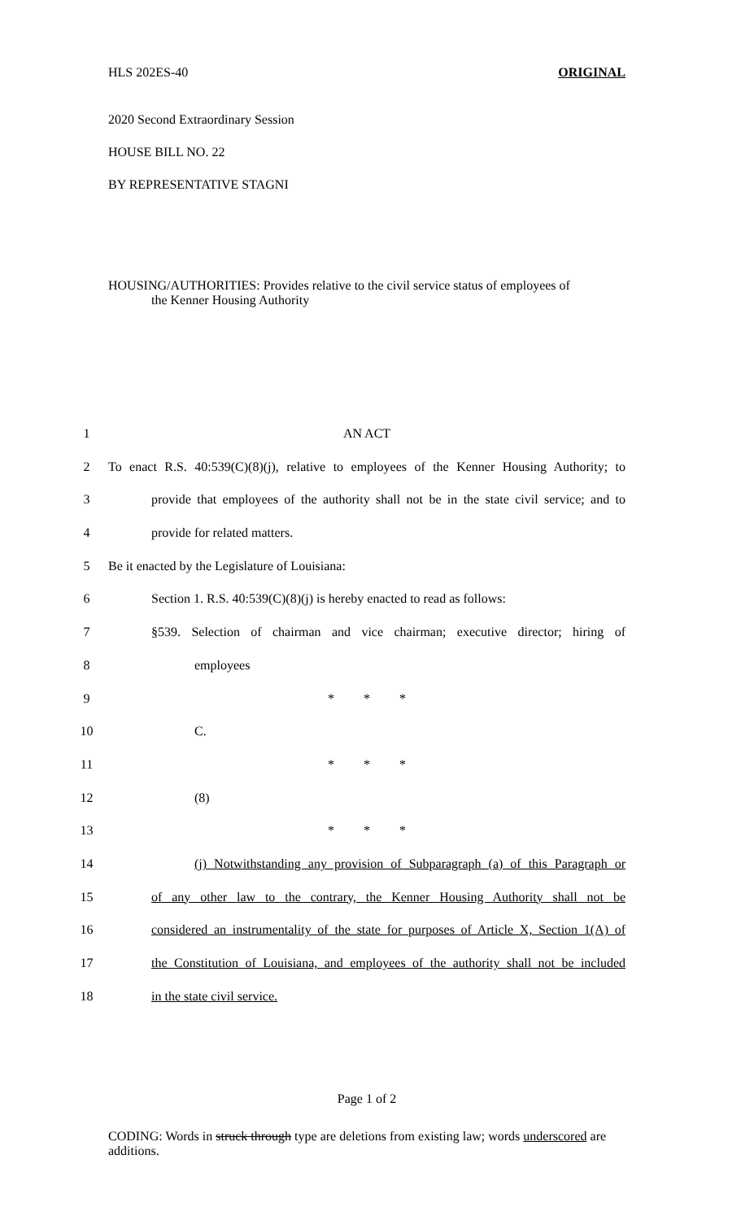HLS 202ES-40 ORIGINAL
2020 Second Extraordinary Session
HOUSE BILL NO. 22
BY REPRESENTATIVE STAGNI
HOUSING/AUTHORITIES: Provides relative to the civil service status of employees of
the Kenner Housing Authority
1 AN ACT
2 To enact R.S. 40:539(C)(8)(j), relative to employees of the Kenner Housing Authority; to
3 provide that employees of the authority shall not be in the state civil service; and to
4 provide for related matters.
5 Be it enacted by the Legislature of Louisiana:
6 Section 1. R.S. 40:539(C)(8)(j) is hereby enacted to read as follows:
7 §539. Selection of chairman and vice chairman; executive director; hiring of
8 employees
9 * * *
10 C.
11 * * *
12 (8)
13 * * *
14 (j) Notwithstanding any provision of Subparagraph (a) of this Paragraph or
15 of any other law to the contrary, the Kenner Housing Authority shall not be
16 considered an instrumentality of the state for purposes of Article X, Section 1(A) of
17 the Constitution of Louisiana, and employees of the authority shall not be included
18 in the state civil service.
Page 1 of 2
CODING: Words in struck through type are deletions from existing law; words underscored are additions.